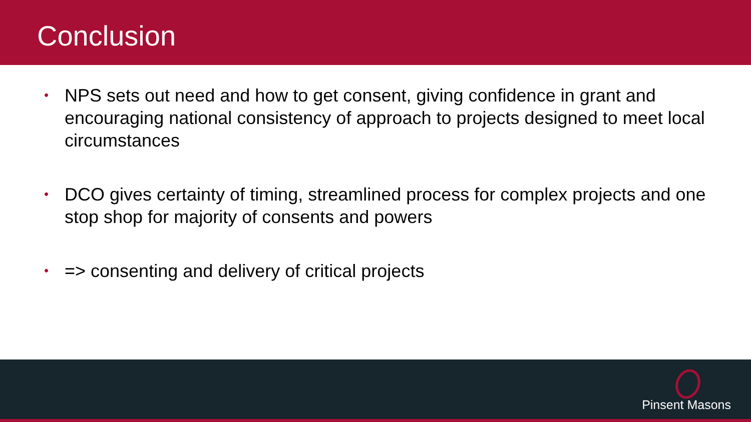Conclusion
• NPS sets out need and how to get consent, giving confidence in grant and encouraging national consistency of approach to projects designed to meet local circumstances
• DCO gives certainty of timing, streamlined process for complex projects and one stop shop for majority of consents and powers
• => consenting and delivery of critical projects
Pinsent Masons